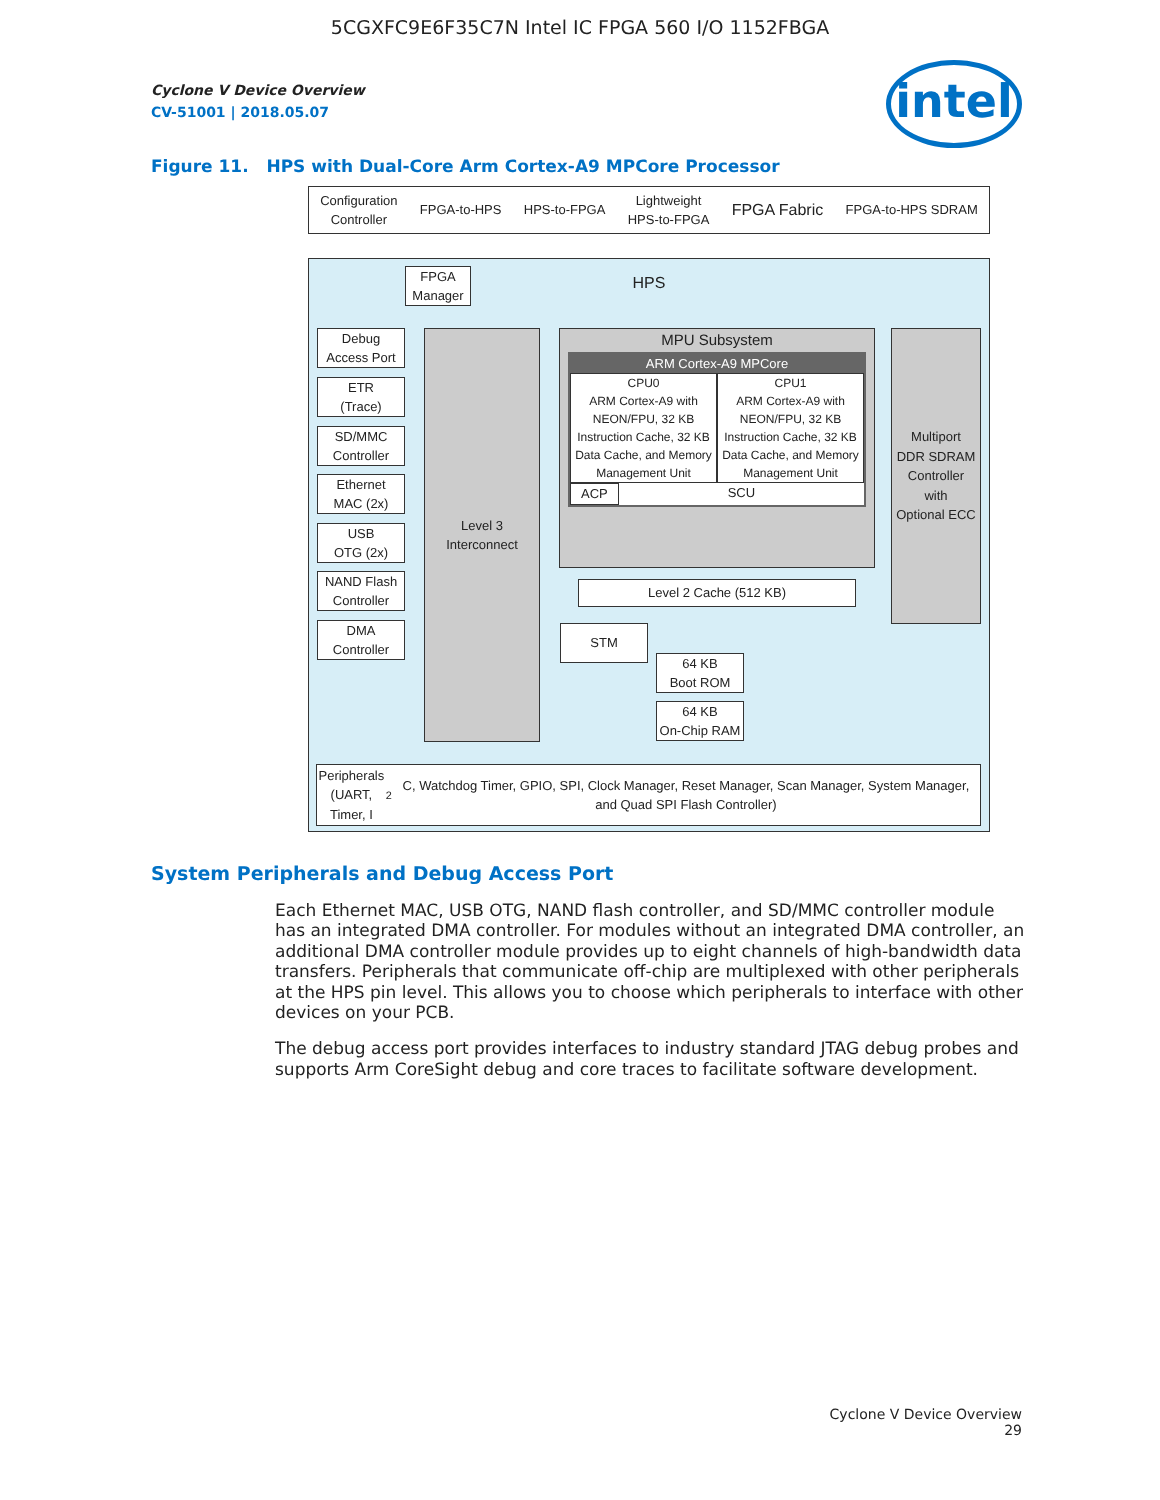5CGXFC9E6F35C7N Intel IC FPGA 560 I/O 1152FBGA
Cyclone V Device Overview
CV-51001 | 2018.05.07
intel
Figure 11. HPS with Dual-Core Arm Cortex-A9 MPCore Processor
Configuration
Controller FPGA-to-HPS HPS-to-FPGA Lightweight
HPS-to-FPGA FPGA Fabric FPGA-to-HPS SDRAM
HPS
FPGA
Manager
Debug
Access Port
ETR
(Trace)
SD/MMC
Controller
Ethernet
MAC (2x)
USB
OTG (2x)
NAND Flash
Controller
DMA
Controller
Level 3
Interconnect
MPU Subsystem
ARM Cortex-A9 MPCore
CPU0
ARM Cortex-A9 with NEON/FPU, 32 KB Instruction Cache, 32 KB Data Cache, and Memory Management Unit
CPU1
ARM Cortex-A9 with NEON/FPU, 32 KB Instruction Cache, 32 KB Data Cache, and Memory Management Unit
ACP SCU
Multiport
DDR SDRAM
Controller
with
Optional ECC
Level 2 Cache (512 KB)
STM
64 KB
Boot ROM
64 KB
On-Chip RAM
Peripherals
(UART, Timer, I<sup>2</sup>C, Watchdog Timer, GPIO, SPI, Clock Manager, Reset Manager, Scan Manager, System Manager, and Quad SPI Flash Controller)
System Peripherals and Debug Access Port
Each Ethernet MAC, USB OTG, NAND flash controller, and SD/MMC controller module has an integrated DMA controller. For modules without an integrated DMA controller, an additional DMA controller module provides up to eight channels of high-bandwidth data transfers. Peripherals that communicate off-chip are multiplexed with other peripherals at the HPS pin level. This allows you to choose which peripherals to interface with other devices on your PCB.
The debug access port provides interfaces to industry standard JTAG debug probes and supports Arm CoreSight debug and core traces to facilitate software development.
Cyclone V Device Overview
29